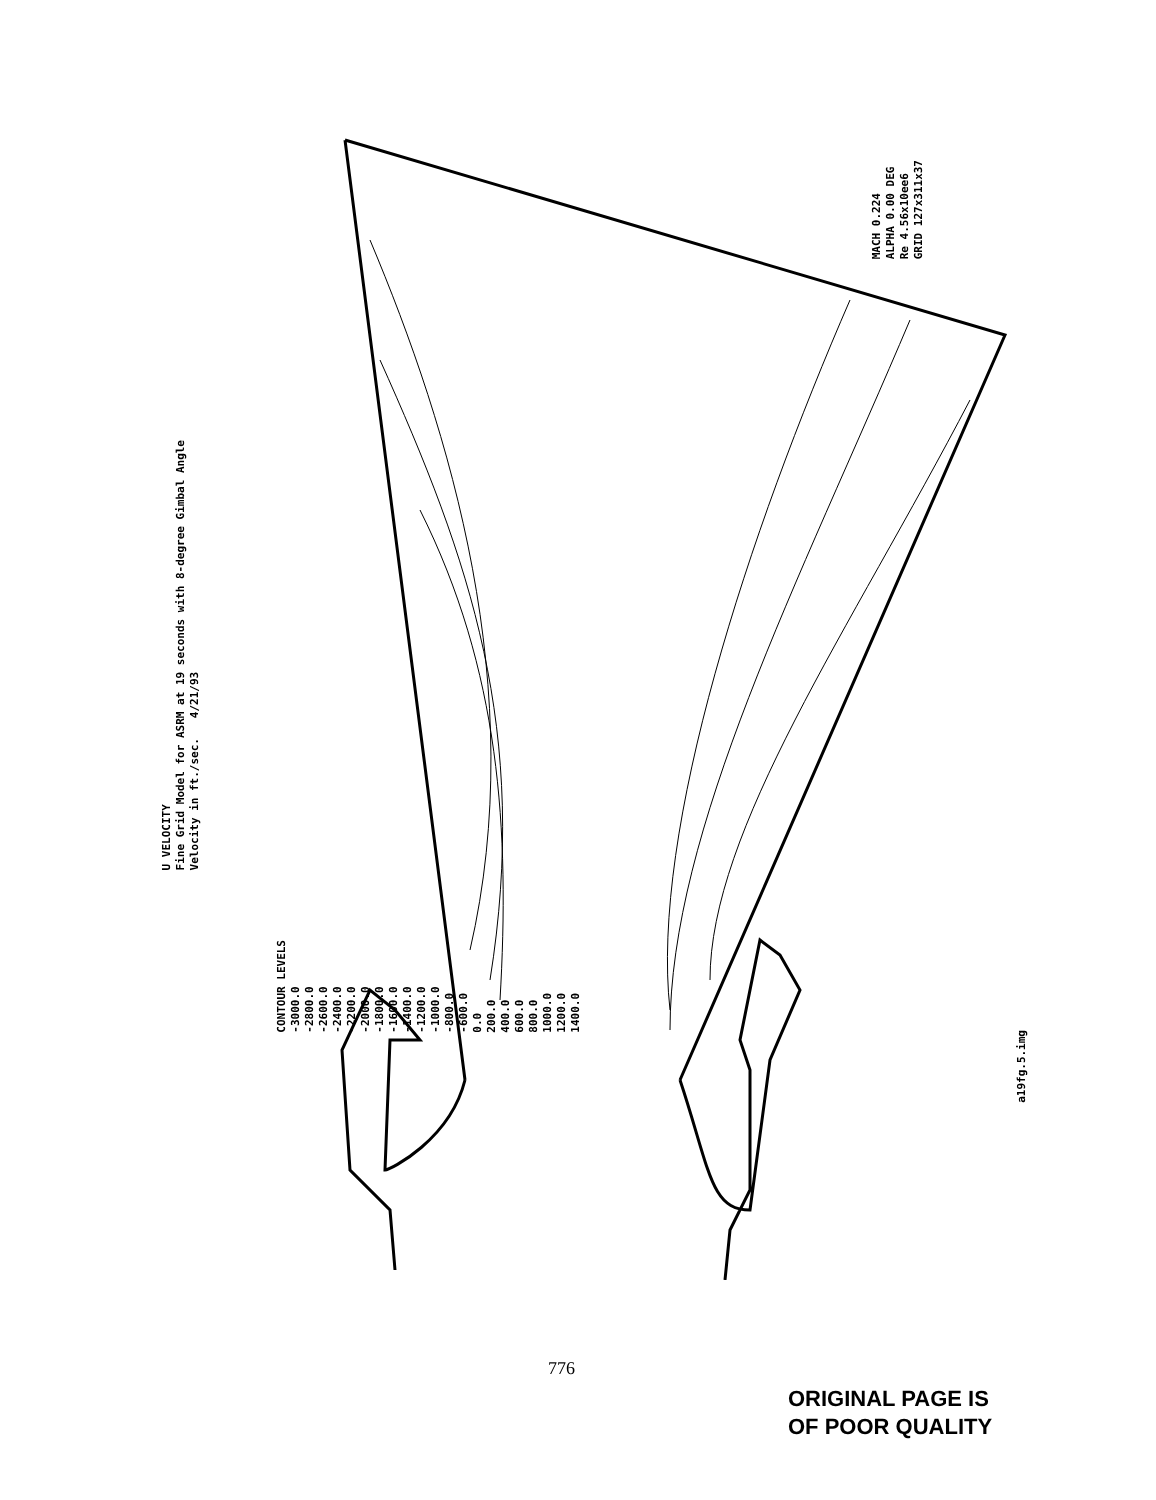U VELOCITY
Fine Grid Model for ASRM at 19 seconds with 8-degree Gimbal Angle
Velocity in ft./sec. 4/21/93
CONTOUR LEVELS
-3000.0
-2800.0
-2600.0
-2400.0
-2200.0
-2000.0
-1800.0
-1600.0
-1400.0
-1200.0
-1000.0
-800.0
-600.0
0.0
200.0
400.0
600.0
800.0
1000.0
1200.0
1400.0
MACH 0.224
ALPHA 0.00 DEG
Re 4.56x10ee6
GRID 127x311x37
a19fg.5.img
776
ORIGINAL PAGE IS
OF POOR QUALITY